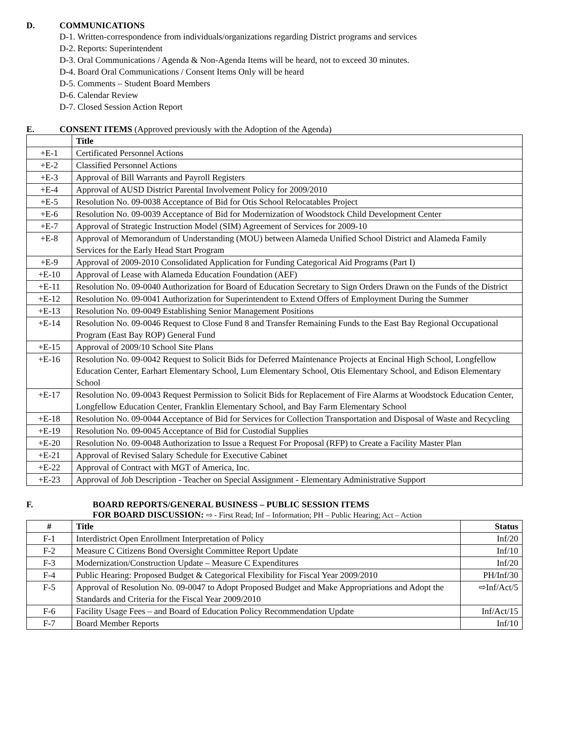D. COMMUNICATIONS
D-1. Written-correspondence from individuals/organizations regarding District programs and services
D-2. Reports: Superintendent
D-3. Oral Communications / Agenda & Non-Agenda Items will be heard, not to exceed 30 minutes.
D-4. Board Oral Communications / Consent Items Only will be heard
D-5. Comments – Student Board Members
D-6. Calendar Review
D-7. Closed Session Action Report
E. CONSENT ITEMS (Approved previously with the Adoption of the Agenda)
| | Title |
| +E-1 | Certificated Personnel Actions |
| +E-2 | Classified Personnel Actions |
| +E-3 | Approval of Bill Warrants and Payroll Registers |
| +E-4 | Approval of AUSD District Parental Involvement Policy for 2009/2010 |
| +E-5 | Resolution No. 09-0038 Acceptance of Bid for Otis School Relocatables Project |
| +E-6 | Resolution No. 09-0039 Acceptance of Bid for Modernization of Woodstock Child Development Center |
| +E-7 | Approval of Strategic Instruction Model (SIM) Agreement of Services for 2009-10 |
| +E-8 | Approval of Memorandum of Understanding (MOU) between Alameda Unified School District and Alameda Family Services for the Early Head Start Program |
| +E-9 | Approval of 2009-2010 Consolidated Application for Funding Categorical Aid Programs (Part I) |
| +E-10 | Approval of Lease with Alameda Education Foundation (AEF) |
| +E-11 | Resolution No. 09-0040 Authorization for Board of Education Secretary to Sign Orders Drawn on the Funds of the District |
| +E-12 | Resolution No. 09-0041 Authorization for Superintendent to Extend Offers of Employment During the Summer |
| +E-13 | Resolution No. 09-0049 Establishing Senior Management Positions |
| +E-14 | Resolution No. 09-0046 Request to Close Fund 8 and Transfer Remaining Funds to the East Bay Regional Occupational Program (East Bay ROP) General Fund |
| +E-15 | Approval of 2009/10 School Site Plans |
| +E-16 | Resolution No. 09-0042 Request to Solicit Bids for Deferred Maintenance Projects at Encinal High School, Longfellow Education Center, Earhart Elementary School, Lum Elementary School, Otis Elementary School, and Edison Elementary School |
| +E-17 | Resolution No. 09-0043 Request Permission to Solicit Bids for Replacement of Fire Alarms at Woodstock Education Center, Longfellow Education Center, Franklin Elementary School, and Bay Farm Elementary School |
| +E-18 | Resolution No. 09-0044 Acceptance of Bid for Services for Collection Transportation and Disposal of Waste and Recycling |
| +E-19 | Resolution No. 09-0045 Acceptance of Bid for Custodial Supplies |
| +E-20 | Resolution No. 09-0048 Authorization to Issue a Request For Proposal (RFP) to Create a Facility Master Plan |
| +E-21 | Approval of Revised Salary Schedule for Executive Cabinet |
| +E-22 | Approval of Contract with MGT of America, Inc. |
| +E-23 | Approval of Job Description - Teacher on Special Assignment - Elementary Administrative Support |
F. BOARD REPORTS/GENERAL BUSINESS – PUBLIC SESSION ITEMS
FOR BOARD DISCUSSION: ⇨ - First Read; Inf – Information; PH – Public Hearing; Act – Action
| # | Title | Status |
| --- | --- | --- |
| F-1 | Interdistrict Open Enrollment Interpretation of Policy | Inf/20 |
| F-2 | Measure C Citizens Bond Oversight Committee Report Update | Inf/10 |
| F-3 | Modernization/Construction Update – Measure C Expenditures | Inf/20 |
| F-4 | Public Hearing: Proposed Budget & Categorical Flexibility for Fiscal Year 2009/2010 | PH/Inf/30 |
| F-5 | Approval of Resolution No. 09-0047 to Adopt Proposed Budget and Make Appropriations and Adopt the Standards and Criteria for the Fiscal Year 2009/2010 | ⇨Inf/Act/5 |
| F-6 | Facility Usage Fees – and Board of Education Policy Recommendation Update | Inf/Act/15 |
| F-7 | Board Member Reports | Inf/10 |